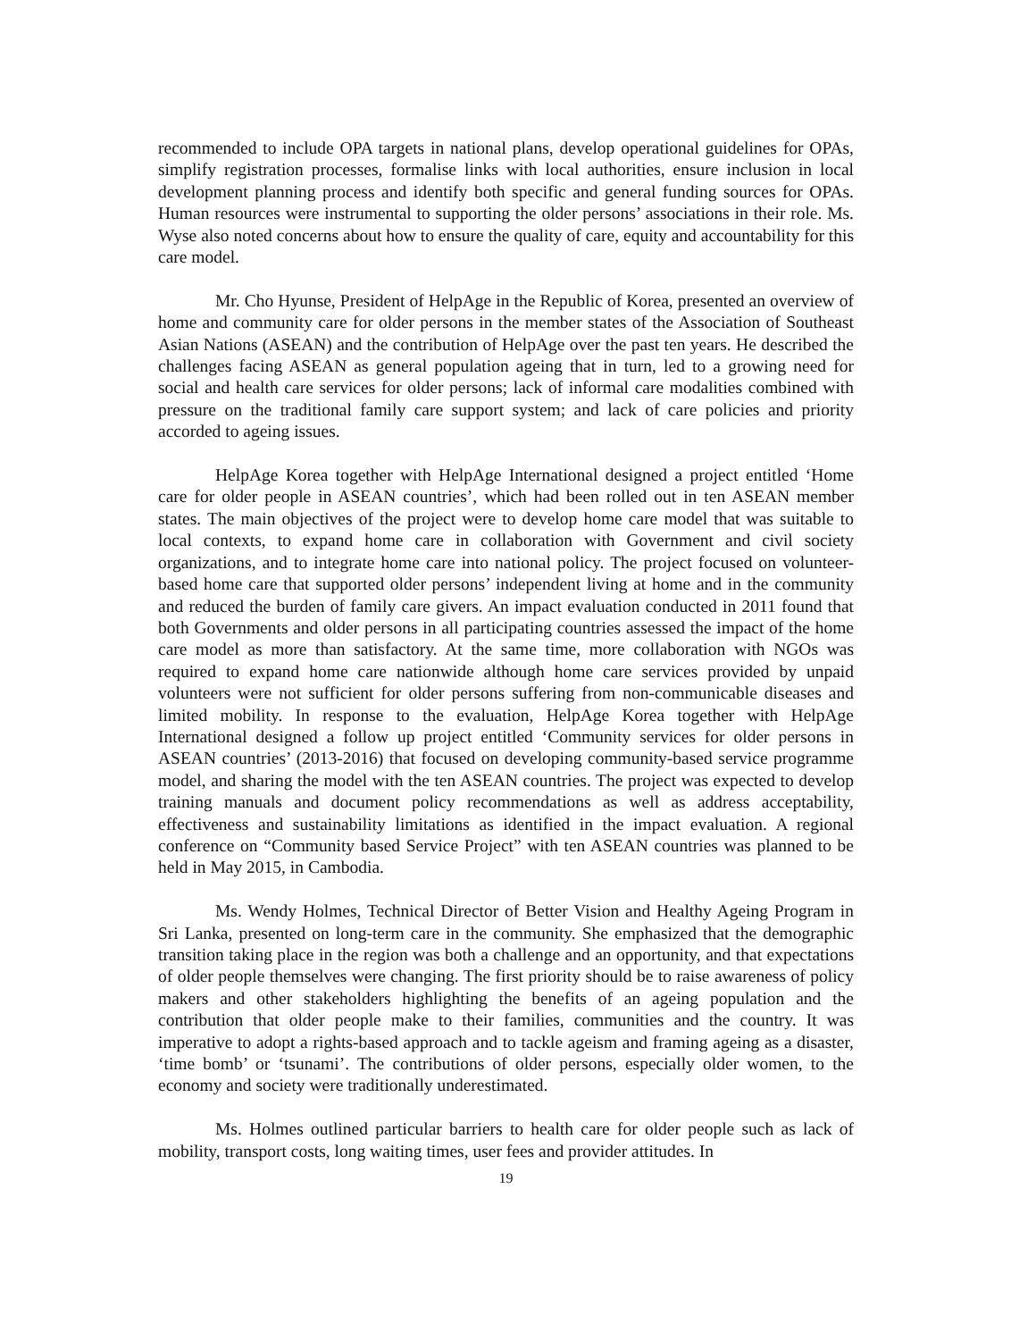recommended to include OPA targets in national plans, develop operational guidelines for OPAs, simplify registration processes, formalise links with local authorities, ensure inclusion in local development planning process and identify both specific and general funding sources for OPAs. Human resources were instrumental to supporting the older persons’ associations in their role. Ms. Wyse also noted concerns about how to ensure the quality of care, equity and accountability for this care model.
Mr. Cho Hyunse, President of HelpAge in the Republic of Korea, presented an overview of home and community care for older persons in the member states of the Association of Southeast Asian Nations (ASEAN) and the contribution of HelpAge over the past ten years. He described the challenges facing ASEAN as general population ageing that in turn, led to a growing need for social and health care services for older persons; lack of informal care modalities combined with pressure on the traditional family care support system; and lack of care policies and priority accorded to ageing issues.
HelpAge Korea together with HelpAge International designed a project entitled ‘Home care for older people in ASEAN countries’, which had been rolled out in ten ASEAN member states. The main objectives of the project were to develop home care model that was suitable to local contexts, to expand home care in collaboration with Government and civil society organizations, and to integrate home care into national policy. The project focused on volunteer-based home care that supported older persons’ independent living at home and in the community and reduced the burden of family care givers. An impact evaluation conducted in 2011 found that both Governments and older persons in all participating countries assessed the impact of the home care model as more than satisfactory. At the same time, more collaboration with NGOs was required to expand home care nationwide although home care services provided by unpaid volunteers were not sufficient for older persons suffering from non-communicable diseases and limited mobility. In response to the evaluation, HelpAge Korea together with HelpAge International designed a follow up project entitled ‘Community services for older persons in ASEAN countries’ (2013-2016) that focused on developing community-based service programme model, and sharing the model with the ten ASEAN countries. The project was expected to develop training manuals and document policy recommendations as well as address acceptability, effectiveness and sustainability limitations as identified in the impact evaluation. A regional conference on “Community based Service Project” with ten ASEAN countries was planned to be held in May 2015, in Cambodia.
Ms. Wendy Holmes, Technical Director of Better Vision and Healthy Ageing Program in Sri Lanka, presented on long-term care in the community. She emphasized that the demographic transition taking place in the region was both a challenge and an opportunity, and that expectations of older people themselves were changing. The first priority should be to raise awareness of policy makers and other stakeholders highlighting the benefits of an ageing population and the contribution that older people make to their families, communities and the country. It was imperative to adopt a rights-based approach and to tackle ageism and framing ageing as a disaster, ‘time bomb’ or ‘tsunami’. The contributions of older persons, especially older women, to the economy and society were traditionally underestimated.
Ms. Holmes outlined particular barriers to health care for older people such as lack of mobility, transport costs, long waiting times, user fees and provider attitudes. In
19